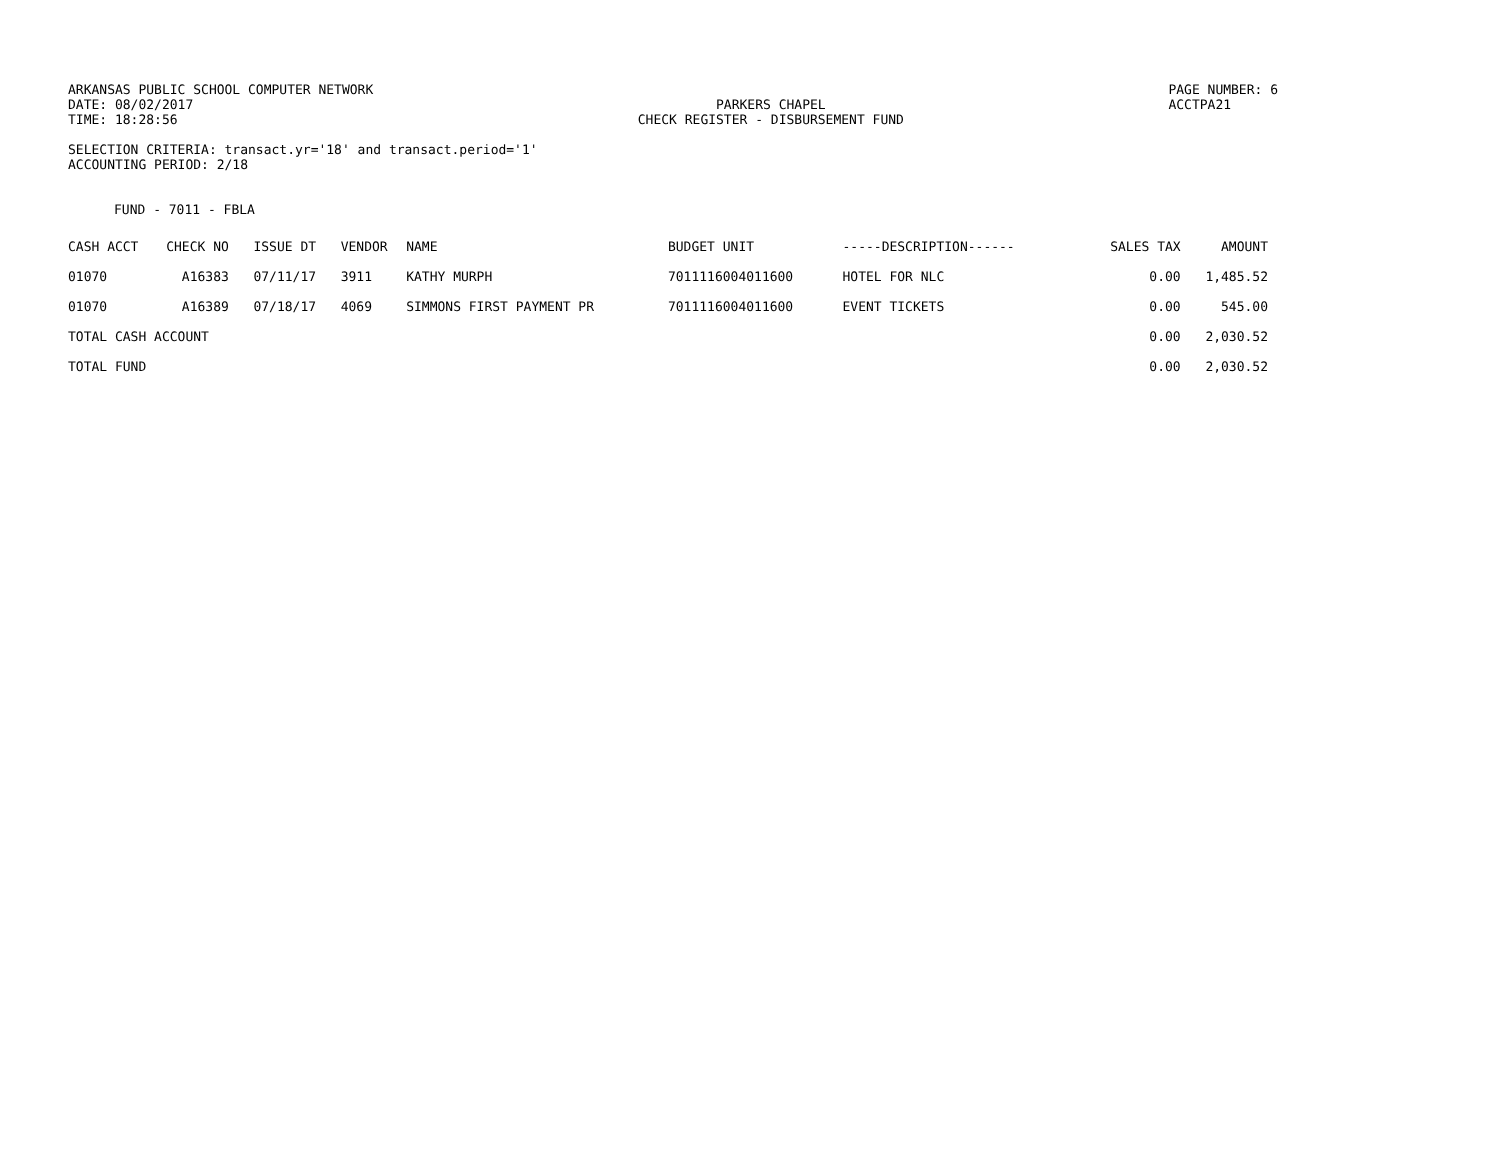ARKANSAS PUBLIC SCHOOL COMPUTER NETWORK
DATE: 08/02/2017
TIME: 18:28:56
PARKERS CHAPEL
CHECK REGISTER - DISBURSEMENT FUND
PAGE NUMBER: 6
ACCTPA21
SELECTION CRITERIA: transact.yr='18' and transact.period='1'
ACCOUNTING PERIOD: 2/18
FUND - 7011 - FBLA
| CASH ACCT | CHECK NO | ISSUE DT | VENDOR | NAME | BUDGET UNIT | -----DESCRIPTION------ | SALES TAX | AMOUNT |
| --- | --- | --- | --- | --- | --- | --- | --- | --- |
| 01070 | A16383 | 07/11/17 | 3911 | KATHY MURPH | 7011116004011600 | HOTEL FOR NLC | 0.00 | 1,485.52 |
| 01070 | A16389 | 07/18/17 | 4069 | SIMMONS FIRST PAYMENT PR | 7011116004011600 | EVENT TICKETS | 0.00 | 545.00 |
| TOTAL CASH ACCOUNT | | | | | | | 0.00 | 2,030.52 |
| TOTAL FUND | | | | | | | 0.00 | 2,030.52 |